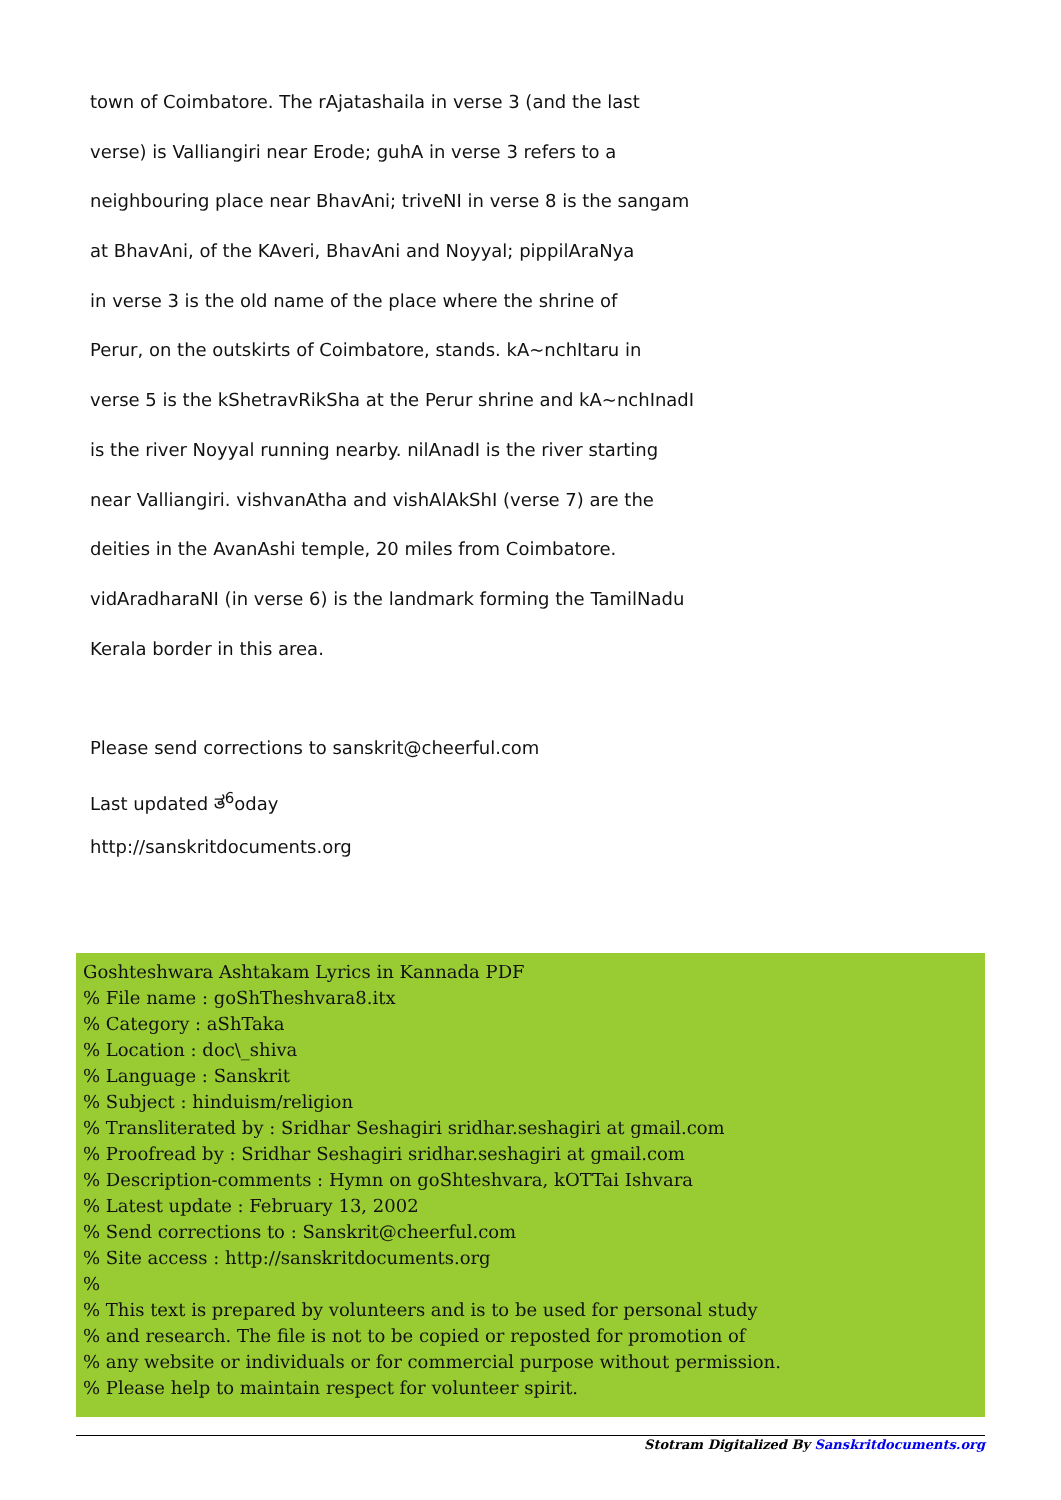town of Coimbatore. The rAjatashaila in verse 3 (and the last
verse) is Valliangiri near Erode; guhA in verse 3 refers to a
neighbouring place near BhavAni; triveNI in verse 8 is the sangam
at BhavAni, of the KAveri, BhavAni and Noyyal; pippilAraNya
in verse 3 is the old name of the place where the shrine of
Perur, on the outskirts of Coimbatore, stands. kA~nchItaru in
verse 5 is the kShetravRikSha at the Perur shrine and kA~nchInadI
is the river Noyyal running nearby. nilAnadI is the river starting
near Valliangiri. vishvanAtha and vishAlAkShI (verse 7) are the
deities in the AvanAshi temple, 20 miles from Coimbatore.
vidAradharaNI (in verse 6) is the landmark forming the TamilNadu
Kerala border in this area.
Please send corrections to sanskrit@cheerful.com
Last updated ತ<sup>6</sup>oday
http://sanskritdocuments.org
Goshteshwara Ashtakam Lyrics in Kannada PDF
% File name : goShTheshvara8.itx
% Category : aShTaka
% Location : doc\_shiva
% Language : Sanskrit
% Subject : hinduism/religion
% Transliterated by : Sridhar Seshagiri sridhar.seshagiri at gmail.com
% Proofread by : Sridhar Seshagiri sridhar.seshagiri at gmail.com
% Description-comments : Hymn on goShteshvara, kOTTai Ishvara
% Latest update : February 13, 2002
% Send corrections to : Sanskrit@cheerful.com
% Site access : http://sanskritdocuments.org
%
% This text is prepared by volunteers and is to be used for personal study
% and research. The file is not to be copied or reposted for promotion of
% any website or individuals or for commercial purpose without permission.
% Please help to maintain respect for volunteer spirit.
Stotram Digitalized By Sanskritdocuments.org